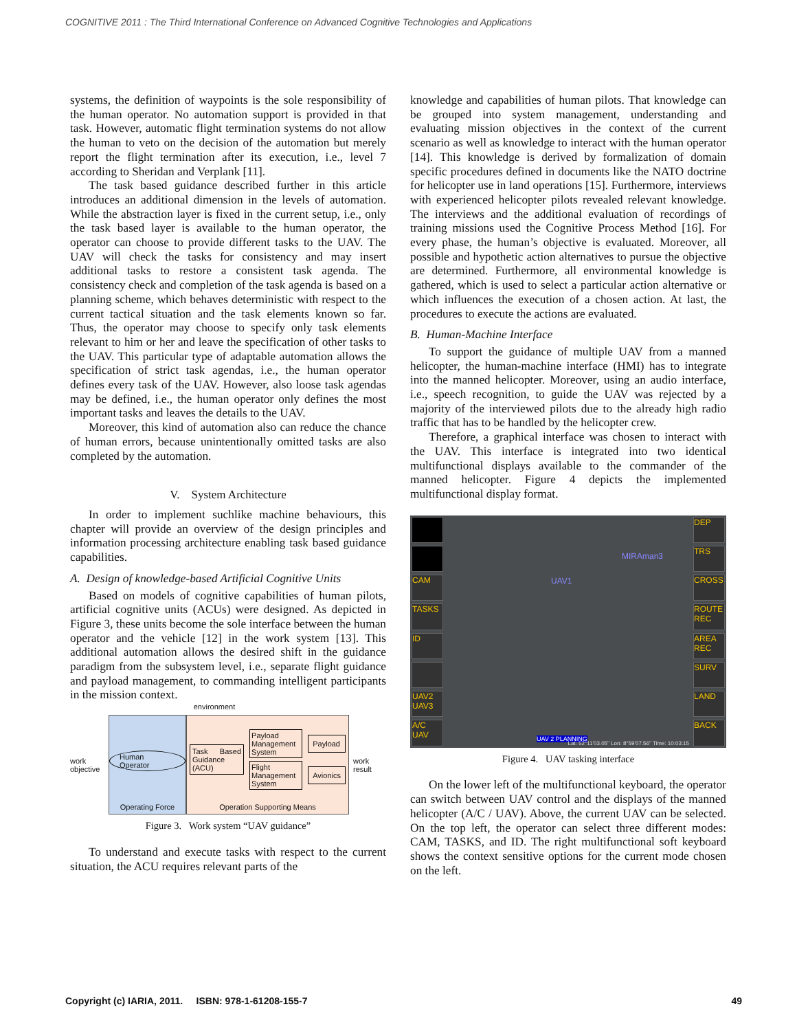COGNITIVE 2011 : The Third International Conference on Advanced Cognitive Technologies and Applications
systems, the definition of waypoints is the sole responsibility of the human operator. No automation support is provided in that task. However, automatic flight termination systems do not allow the human to veto on the decision of the automation but merely report the flight termination after its execution, i.e., level 7 according to Sheridan and Verplank [11].
The task based guidance described further in this article introduces an additional dimension in the levels of automation. While the abstraction layer is fixed in the current setup, i.e., only the task based layer is available to the human operator, the operator can choose to provide different tasks to the UAV. The UAV will check the tasks for consistency and may insert additional tasks to restore a consistent task agenda. The consistency check and completion of the task agenda is based on a planning scheme, which behaves deterministic with respect to the current tactical situation and the task elements known so far. Thus, the operator may choose to specify only task elements relevant to him or her and leave the specification of other tasks to the UAV. This particular type of adaptable automation allows the specification of strict task agendas, i.e., the human operator defines every task of the UAV. However, also loose task agendas may be defined, i.e., the human operator only defines the most important tasks and leaves the details to the UAV.
Moreover, this kind of automation also can reduce the chance of human errors, because unintentionally omitted tasks are also completed by the automation.
V. System Architecture
In order to implement suchlike machine behaviours, this chapter will provide an overview of the design principles and information processing architecture enabling task based guidance capabilities.
A. Design of knowledge-based Artificial Cognitive Units
Based on models of cognitive capabilities of human pilots, artificial cognitive units (ACUs) were designed. As depicted in Figure 3, these units become the sole interface between the human operator and the vehicle [12] in the work system [13]. This additional automation allows the desired shift in the guidance paradigm from the subsystem level, i.e., separate flight guidance and payload management, to commanding intelligent participants in the mission context.
environment
work objective
Human Operator
Operating Force
Task Based Guidance (ACU) Payload Management System
Flight Management System Payload
Avionics
Operation Supporting Means
work result
Figure 3. Work system “UAV guidance”
To understand and execute tasks with respect to the current situation, the ACU requires relevant parts of the
knowledge and capabilities of human pilots. That knowledge can be grouped into system management, understanding and evaluating mission objectives in the context of the current scenario as well as knowledge to interact with the human operator [14]. This knowledge is derived by formalization of domain specific procedures defined in documents like the NATO doctrine for helicopter use in land operations [15]. Furthermore, interviews with experienced helicopter pilots revealed relevant knowledge. The interviews and the additional evaluation of recordings of training missions used the Cognitive Process Method [16]. For every phase, the human’s objective is evaluated. Moreover, all possible and hypothetic action alternatives to pursue the objective are determined. Furthermore, all environmental knowledge is gathered, which is used to select a particular action alternative or which influences the execution of a chosen action. At last, the procedures to execute the actions are evaluated.
B. Human-Machine Interface
To support the guidance of multiple UAV from a manned helicopter, the human-machine interface (HMI) has to integrate into the manned helicopter. Moreover, using an audio interface, i.e., speech recognition, to guide the UAV was rejected by a majority of the interviewed pilots due to the already high radio traffic that has to be handled by the helicopter crew.
Therefore, a graphical interface was chosen to interact with the UAV. This interface is integrated into two identical multifunctional displays available to the commander of the manned helicopter. Figure 4 depicts the implemented multifunctional display format.
CAM
TASKS
ID
UAV2 UAV3
A/C UAV
UAV1
MIRAman3
UAV 2 PLANNING
Lat: 52°11'03.05" Lon: 8°59'07.56" Time: 10:03:15
DEP
TRS
CROSS
ROUTE REC
AREA REC
SURV
LAND
BACK
Figure 4. UAV tasking interface
On the lower left of the multifunctional keyboard, the operator can switch between UAV control and the displays of the manned helicopter (A/C / UAV). Above, the current UAV can be selected. On the top left, the operator can select three different modes: CAM, TASKS, and ID. The right multifunctional soft keyboard shows the context sensitive options for the current mode chosen on the left.
Copyright (c) IARIA, 2011. ISBN: 978-1-61208-155-7 49